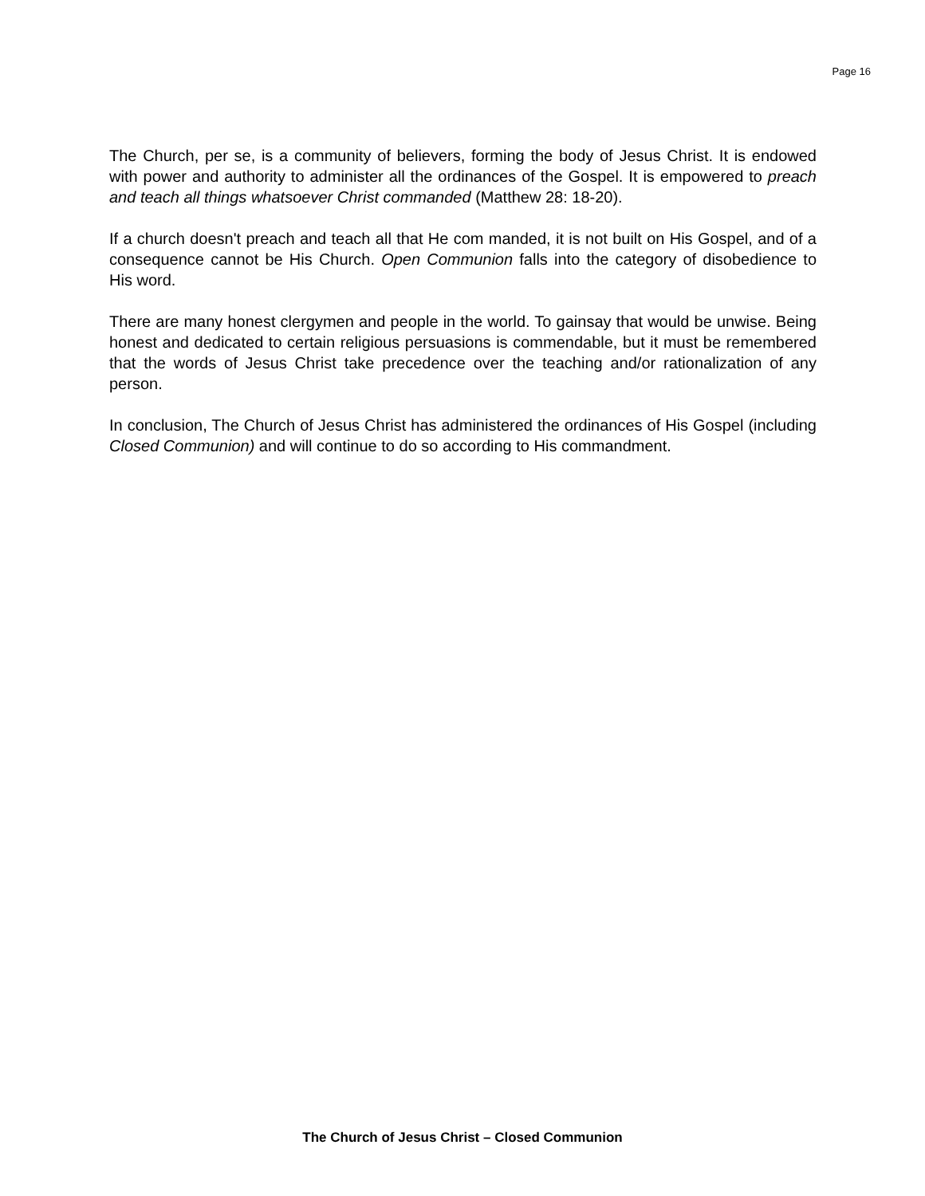Page 16
The Church, per se, is a community of believers, forming the body of Jesus Christ. It is endowed with power and authority to administer all the ordinances of the Gospel. It is empowered to preach and teach all things whatsoever Christ commanded (Matthew 28: 18-20).
If a church doesn't preach and teach all that He com manded, it is not built on His Gospel, and of a consequence cannot be His Church. Open Communion falls into the category of disobedience to His word.
There are many honest clergymen and people in the world. To gainsay that would be unwise. Being honest and dedicated to certain religious persuasions is commendable, but it must be remembered that the words of Jesus Christ take precedence over the teaching and/or rationalization of any person.
In conclusion, The Church of Jesus Christ has administered the ordinances of His Gospel (including Closed Communion) and will continue to do so according to His commandment.
The Church of Jesus Christ – Closed Communion